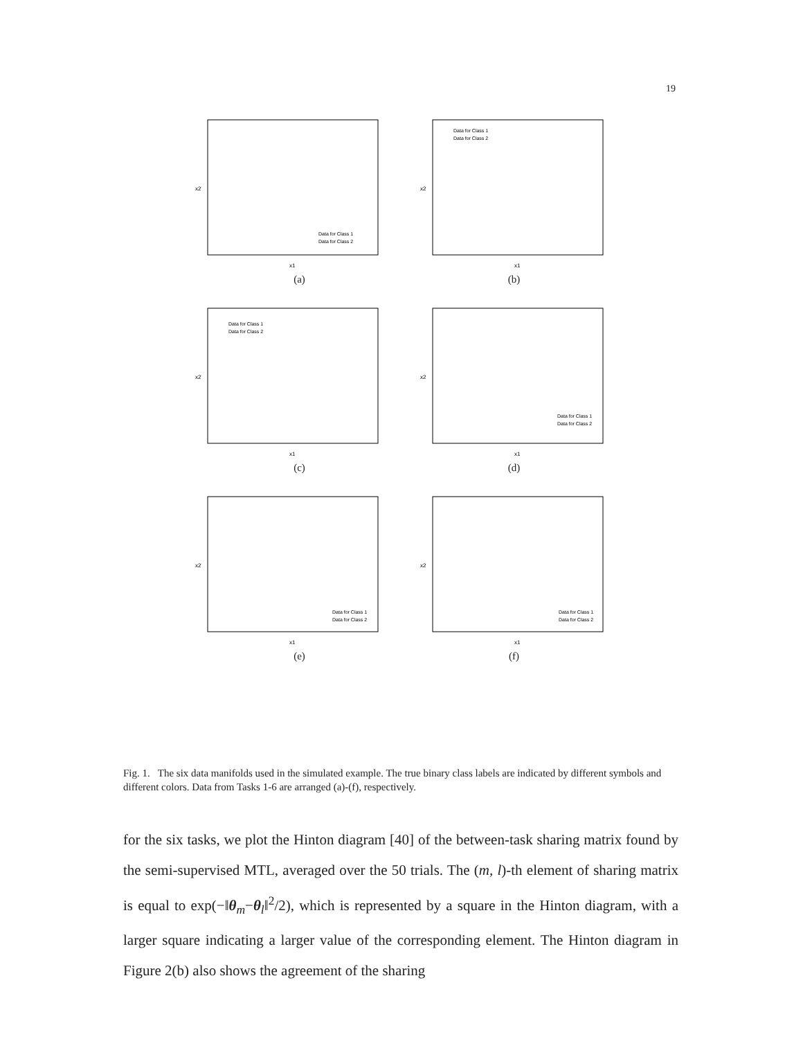19
x2
x1
Data for Class 1
Data for Class 2
(a)
x2
x1
Data for Class 1
Data for Class 2
(b)
x2
x1
Data for Class 1
Data for Class 2
(c)
x2
x1
Data for Class 1
Data for Class 2
(d)
x2
x1
Data for Class 1
Data for Class 2
(e)
x2
x1
Data for Class 1
Data for Class 2
(f)
Fig. 1. The six data manifolds used in the simulated example. The true binary class labels are indicated by different symbols and different colors. Data from Tasks 1-6 are arranged (a)-(f), respectively.
for the six tasks, we plot the Hinton diagram [40] of the between-task sharing matrix found by the semi-supervised MTL, averaged over the 50 trials. The (m, l)-th element of sharing matrix is equal to exp(−‖θ<sub>m</sub>−θ<sub>l</sub>‖<sup>2</sup>/2), which is represented by a square in the Hinton diagram, with a larger square indicating a larger value of the corresponding element. The Hinton diagram in Figure 2(b) also shows the agreement of the sharing